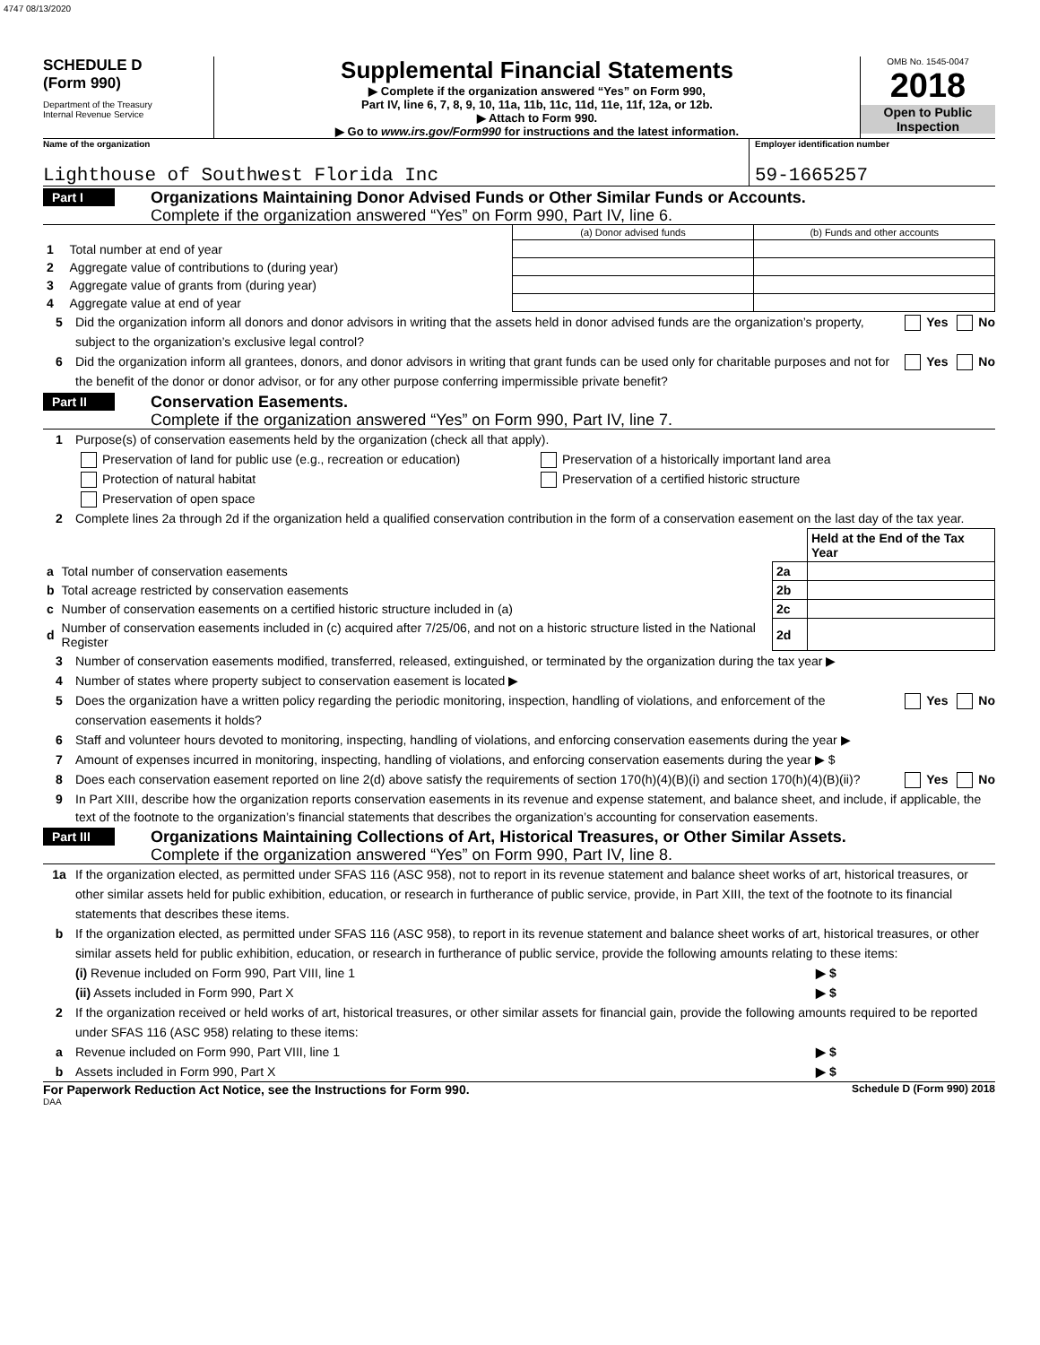4747 08/13/2020
SCHEDULE D
(Form 990)
Department of the Treasury
Internal Revenue Service
Supplemental Financial Statements
▶ Complete if the organization answered “Yes” on Form 990,
Part IV, line 6, 7, 8, 9, 10, 11a, 11b, 11c, 11d, 11e, 11f, 12a, or 12b.
▶ Attach to Form 990.
▶ Go to www.irs.gov/Form990 for instructions and the latest information.
OMB No. 1545-0047
2018
Open to Public
Inspection
Name of the organization
Lighthouse of Southwest Florida Inc
Employer identification number
59-1665257
Part I
Organizations Maintaining Donor Advised Funds or Other Similar Funds or Accounts.
Complete if the organization answered “Yes” on Form 990, Part IV, line 6.
| | | (a) Donor advised funds | (b) Funds and other accounts |
| --- | --- | --- | --- |
| 1 | Total number at end of year | | |
| 2 | Aggregate value of contributions to (during year) | | |
| 3 | Aggregate value of grants from (during year) | | |
| 4 | Aggregate value at end of year | | |
5 Did the organization inform all donors and donor advisors in writing that the assets held in donor advised funds are the organization’s property, subject to the organization’s exclusive legal control? Yes No
6 Did the organization inform all grantees, donors, and donor advisors in writing that grant funds can be used only for charitable purposes and not for the benefit of the donor or donor advisor, or for any other purpose conferring impermissible private benefit? Yes No
Part II
Conservation Easements.
Complete if the organization answered “Yes” on Form 990, Part IV, line 7.
1 Purpose(s) of conservation easements held by the organization (check all that apply).
Preservation of land for public use (e.g., recreation or education) Preservation of a historically important land area
Protection of natural habitat Preservation of a certified historic structure
Preservation of open space
2 Complete lines 2a through 2d if the organization held a qualified conservation contribution in the form of a conservation easement on the last day of the tax year.
| | | | Held at the End of the Tax Year |
| a | Total number of conservation easements | 2a | |
| b | Total acreage restricted by conservation easements | 2b | |
| c | Number of conservation easements on a certified historic structure included in (a) | 2c | |
| d | Number of conservation easements included in (c) acquired after 7/25/06, and not on a historic structure listed in the National Register | 2d | |
3 Number of conservation easements modified, transferred, released, extinguished, or terminated by the organization during the tax year ▶
4 Number of states where property subject to conservation easement is located ▶
5 Does the organization have a written policy regarding the periodic monitoring, inspection, handling of violations, and enforcement of the conservation easements it holds? Yes No
6 Staff and volunteer hours devoted to monitoring, inspecting, handling of violations, and enforcing conservation easements during the year ▶
7 Amount of expenses incurred in monitoring, inspecting, handling of violations, and enforcing conservation easements during the year ▶ $
8 Does each conservation easement reported on line 2(d) above satisfy the requirements of section 170(h)(4)(B)(i) and section 170(h)(4)(B)(ii)? Yes No
9 In Part XIII, describe how the organization reports conservation easements in its revenue and expense statement, and balance sheet, and include, if applicable, the text of the footnote to the organization’s financial statements that describes the organization’s accounting for conservation easements.
Part III
Organizations Maintaining Collections of Art, Historical Treasures, or Other Similar Assets.
Complete if the organization answered “Yes” on Form 990, Part IV, line 8.
1a If the organization elected, as permitted under SFAS 116 (ASC 958), not to report in its revenue statement and balance sheet works of art, historical treasures, or other similar assets held for public exhibition, education, or research in furtherance of public service, provide, in Part XIII, the text of the footnote to its financial statements that describes these items.
b If the organization elected, as permitted under SFAS 116 (ASC 958), to report in its revenue statement and balance sheet works of art, historical treasures, or other similar assets held for public exhibition, education, or research in furtherance of public service, provide the following amounts relating to these items:
(i) Revenue included on Form 990, Part VIII, line 1 ▶ $
(ii) Assets included in Form 990, Part X ▶ $
2 If the organization received or held works of art, historical treasures, or other similar assets for financial gain, provide the following amounts required to be reported under SFAS 116 (ASC 958) relating to these items:
a Revenue included on Form 990, Part VIII, line 1 ▶ $
b Assets included in Form 990, Part X ▶ $
For Paperwork Reduction Act Notice, see the Instructions for Form 990. Schedule D (Form 990) 2018
DAA